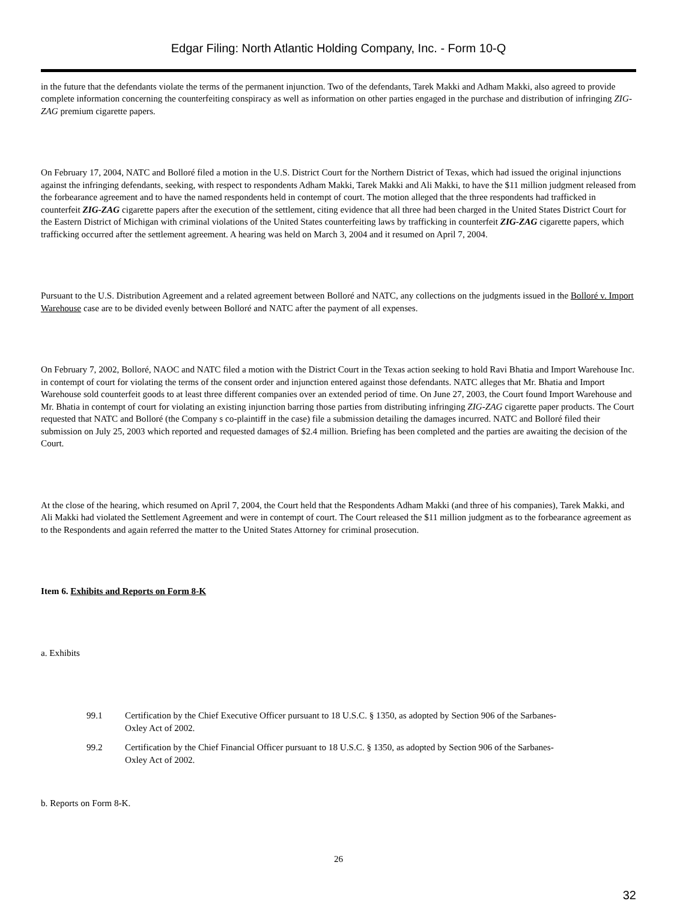Edgar Filing: North Atlantic Holding Company, Inc. - Form 10-Q
in the future that the defendants violate the terms of the permanent injunction. Two of the defendants, Tarek Makki and Adham Makki, also agreed to provide complete information concerning the counterfeiting conspiracy as well as information on other parties engaged in the purchase and distribution of infringing ZIG-ZAG premium cigarette papers.
On February 17, 2004, NATC and Bolloré filed a motion in the U.S. District Court for the Northern District of Texas, which had issued the original injunctions against the infringing defendants, seeking, with respect to respondents Adham Makki, Tarek Makki and Ali Makki, to have the $11 million judgment released from the forbearance agreement and to have the named respondents held in contempt of court. The motion alleged that the three respondents had trafficked in counterfeit ZIG-ZAG cigarette papers after the execution of the settlement, citing evidence that all three had been charged in the United States District Court for the Eastern District of Michigan with criminal violations of the United States counterfeiting laws by trafficking in counterfeit ZIG-ZAG cigarette papers, which trafficking occurred after the settlement agreement. A hearing was held on March 3, 2004 and it resumed on April 7, 2004.
Pursuant to the U.S. Distribution Agreement and a related agreement between Bolloré and NATC, any collections on the judgments issued in the Bolloré v. Import Warehouse case are to be divided evenly between Bolloré and NATC after the payment of all expenses.
On February 7, 2002, Bolloré, NAOC and NATC filed a motion with the District Court in the Texas action seeking to hold Ravi Bhatia and Import Warehouse Inc. in contempt of court for violating the terms of the consent order and injunction entered against those defendants. NATC alleges that Mr. Bhatia and Import Warehouse sold counterfeit goods to at least three different companies over an extended period of time. On June 27, 2003, the Court found Import Warehouse and Mr. Bhatia in contempt of court for violating an existing injunction barring those parties from distributing infringing ZIG-ZAG cigarette paper products. The Court requested that NATC and Bolloré (the Company s co-plaintiff in the case) file a submission detailing the damages incurred. NATC and Bolloré filed their submission on July 25, 2003 which reported and requested damages of $2.4 million. Briefing has been completed and the parties are awaiting the decision of the Court.
At the close of the hearing, which resumed on April 7, 2004, the Court held that the Respondents Adham Makki (and three of his companies), Tarek Makki, and Ali Makki had violated the Settlement Agreement and were in contempt of court. The Court released the $11 million judgment as to the forbearance agreement as to the Respondents and again referred the matter to the United States Attorney for criminal prosecution.
Item 6. Exhibits and Reports on Form 8-K
a. Exhibits
99.1 Certification by the Chief Executive Officer pursuant to 18 U.S.C. § 1350, as adopted by Section 906 of the Sarbanes-Oxley Act of 2002.
99.2 Certification by the Chief Financial Officer pursuant to 18 U.S.C. § 1350, as adopted by Section 906 of the Sarbanes-Oxley Act of 2002.
b. Reports on Form 8-K.
26
32